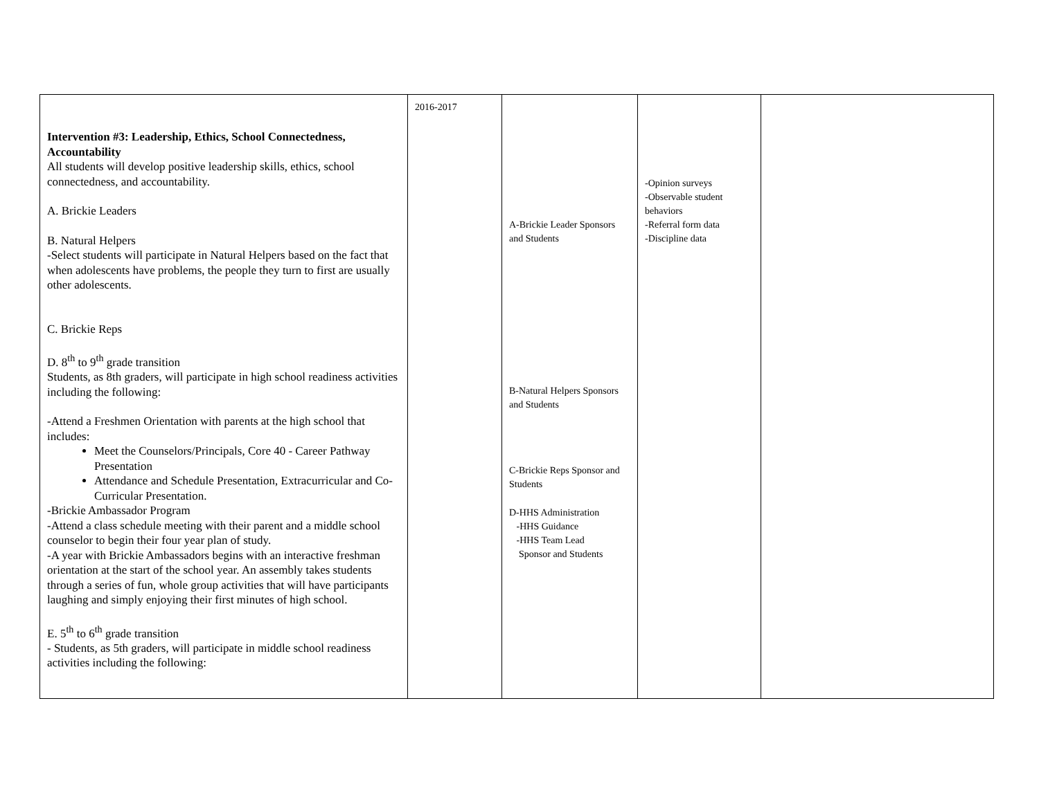| Intervention #3: Leadership, Ethics, School Connectedness, Accountability All students will develop positive leadership skills, ethics, school connectedness, and accountability. A. Brickie Leaders B. Natural Helpers -Select students will participate in Natural Helpers based on the fact that when adolescents have problems, the people they turn to first are usually other adolescents. C. Brickie Reps D. 8<sup>th</sup> to 9<sup>th</sup> grade transition Students, as 8th graders, will participate in high school readiness activities including the following: -Attend a Freshmen Orientation with parents at the high school that includes: Meet the Counselors/Principals, Core 40 - Career Pathway Presentation Attendance and Schedule Presentation, Extracurricular and Co-Curricular Presentation. -Brickie Ambassador Program -Attend a class schedule meeting with their parent and a middle school counselor to begin their four year plan of study. -A year with Brickie Ambassadors begins with an interactive freshman orientation at the start of the school year. An assembly takes students through a series of fun, whole group activities that will have participants laughing and simply enjoying their first minutes of high school. E. 5<sup>th</sup> to 6<sup>th</sup> grade transition - Students, as 5th graders, will participate in middle school readiness activities including the following: | 2016-2017 | A-Brickie Leader Sponsors and Students B-Natural Helpers Sponsors and Students C-Brickie Reps Sponsor and Students D-HHS Administration -HHS Guidance -HHS Team Lead Sponsor and Students | -Opinion surveys -Observable student behaviors -Referral form data -Discipline data | |